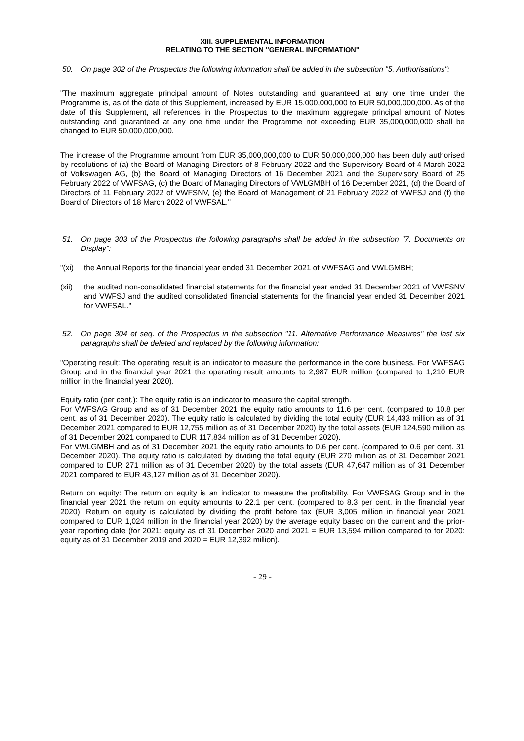XIII. SUPPLEMENTAL INFORMATION
RELATING TO THE SECTION "GENERAL INFORMATION"
50. On page 302 of the Prospectus the following information shall be added in the subsection "5. Authorisations":
"The maximum aggregate principal amount of Notes outstanding and guaranteed at any one time under the Programme is, as of the date of this Supplement, increased by EUR 15,000,000,000 to EUR 50,000,000,000. As of the date of this Supplement, all references in the Prospectus to the maximum aggregate principal amount of Notes outstanding and guaranteed at any one time under the Programme not exceeding EUR 35,000,000,000 shall be changed to EUR 50,000,000,000.
The increase of the Programme amount from EUR 35,000,000,000 to EUR 50,000,000,000 has been duly authorised by resolutions of (a) the Board of Managing Directors of 8 February 2022 and the Supervisory Board of 4 March 2022 of Volkswagen AG, (b) the Board of Managing Directors of 16 December 2021 and the Supervisory Board of 25 February 2022 of VWFSAG, (c) the Board of Managing Directors of VWLGMBH of 16 December 2021, (d) the Board of Directors of 11 February 2022 of VWFSNV, (e) the Board of Management of 21 February 2022 of VWFSJ and (f) the Board of Directors of 18 March 2022 of VWFSAL."
51. On page 303 of the Prospectus the following paragraphs shall be added in the subsection "7. Documents on Display":
"(xi) the Annual Reports for the financial year ended 31 December 2021 of VWFSAG and VWLGMBH;
(xii) the audited non-consolidated financial statements for the financial year ended 31 December 2021 of VWFSNV and VWFSJ and the audited consolidated financial statements for the financial year ended 31 December 2021 for VWFSAL."
52. On page 304 et seq. of the Prospectus in the subsection "11. Alternative Performance Measures" the last six paragraphs shall be deleted and replaced by the following information:
"Operating result: The operating result is an indicator to measure the performance in the core business. For VWFSAG Group and in the financial year 2021 the operating result amounts to 2,987 EUR million (compared to 1,210 EUR million in the financial year 2020).
Equity ratio (per cent.): The equity ratio is an indicator to measure the capital strength.
For VWFSAG Group and as of 31 December 2021 the equity ratio amounts to 11.6 per cent. (compared to 10.8 per cent. as of 31 December 2020). The equity ratio is calculated by dividing the total equity (EUR 14,433 million as of 31 December 2021 compared to EUR 12,755 million as of 31 December 2020) by the total assets (EUR 124,590 million as of 31 December 2021 compared to EUR 117,834 million as of 31 December 2020).
For VWLGMBH and as of 31 December 2021 the equity ratio amounts to 0.6 per cent. (compared to 0.6 per cent. 31 December 2020). The equity ratio is calculated by dividing the total equity (EUR 270 million as of 31 December 2021 compared to EUR 271 million as of 31 December 2020) by the total assets (EUR 47,647 million as of 31 December 2021 compared to EUR 43,127 million as of 31 December 2020).
Return on equity: The return on equity is an indicator to measure the profitability. For VWFSAG Group and in the financial year 2021 the return on equity amounts to 22.1 per cent. (compared to 8.3 per cent. in the financial year 2020). Return on equity is calculated by dividing the profit before tax (EUR 3,005 million in financial year 2021 compared to EUR 1,024 million in the financial year 2020) by the average equity based on the current and the prior-year reporting date (for 2021: equity as of 31 December 2020 and 2021 = EUR 13,594 million compared to for 2020: equity as of 31 December 2019 and 2020 = EUR 12,392 million).
- 29 -